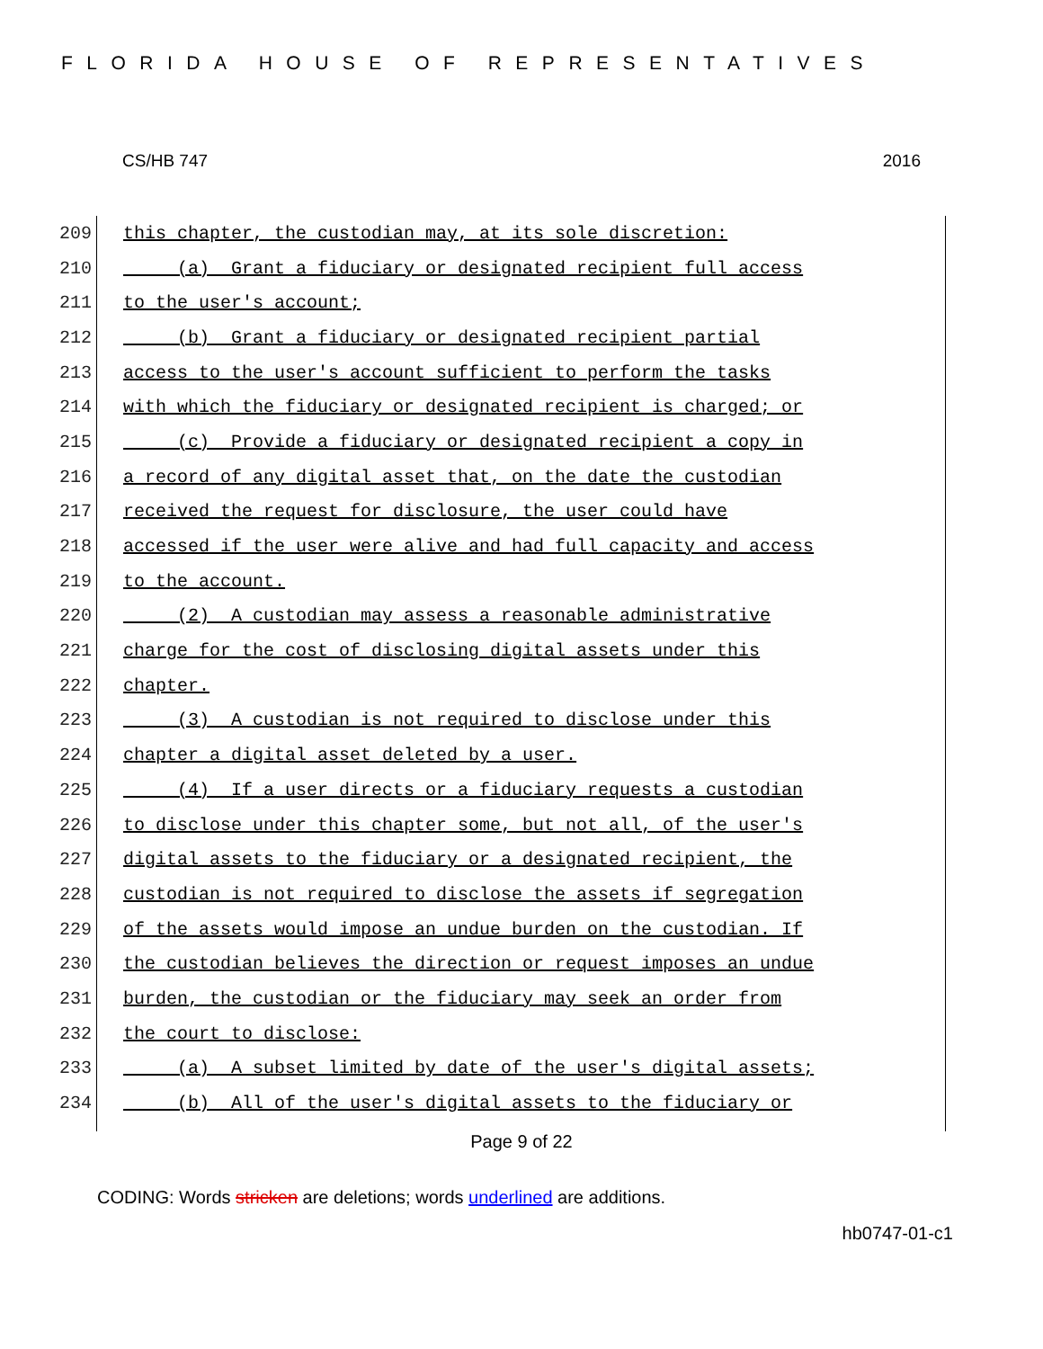FLORIDA HOUSE OF REPRESENTATIVES
CS/HB 747 2016
209 this chapter, the custodian may, at its sole discretion:
210 (a) Grant a fiduciary or designated recipient full access
211 to the user's account;
212 (b) Grant a fiduciary or designated recipient partial
213 access to the user's account sufficient to perform the tasks
214 with which the fiduciary or designated recipient is charged; or
215 (c) Provide a fiduciary or designated recipient a copy in
216 a record of any digital asset that, on the date the custodian
217 received the request for disclosure, the user could have
218 accessed if the user were alive and had full capacity and access
219 to the account.
220 (2) A custodian may assess a reasonable administrative
221 charge for the cost of disclosing digital assets under this
222 chapter.
223 (3) A custodian is not required to disclose under this
224 chapter a digital asset deleted by a user.
225 (4) If a user directs or a fiduciary requests a custodian
226 to disclose under this chapter some, but not all, of the user's
227 digital assets to the fiduciary or a designated recipient, the
228 custodian is not required to disclose the assets if segregation
229 of the assets would impose an undue burden on the custodian. If
230 the custodian believes the direction or request imposes an undue
231 burden, the custodian or the fiduciary may seek an order from
232 the court to disclose:
233 (a) A subset limited by date of the user's digital assets;
234 (b) All of the user's digital assets to the fiduciary or
Page 9 of 22
CODING: Words stricken are deletions; words underlined are additions.
hb0747-01-c1